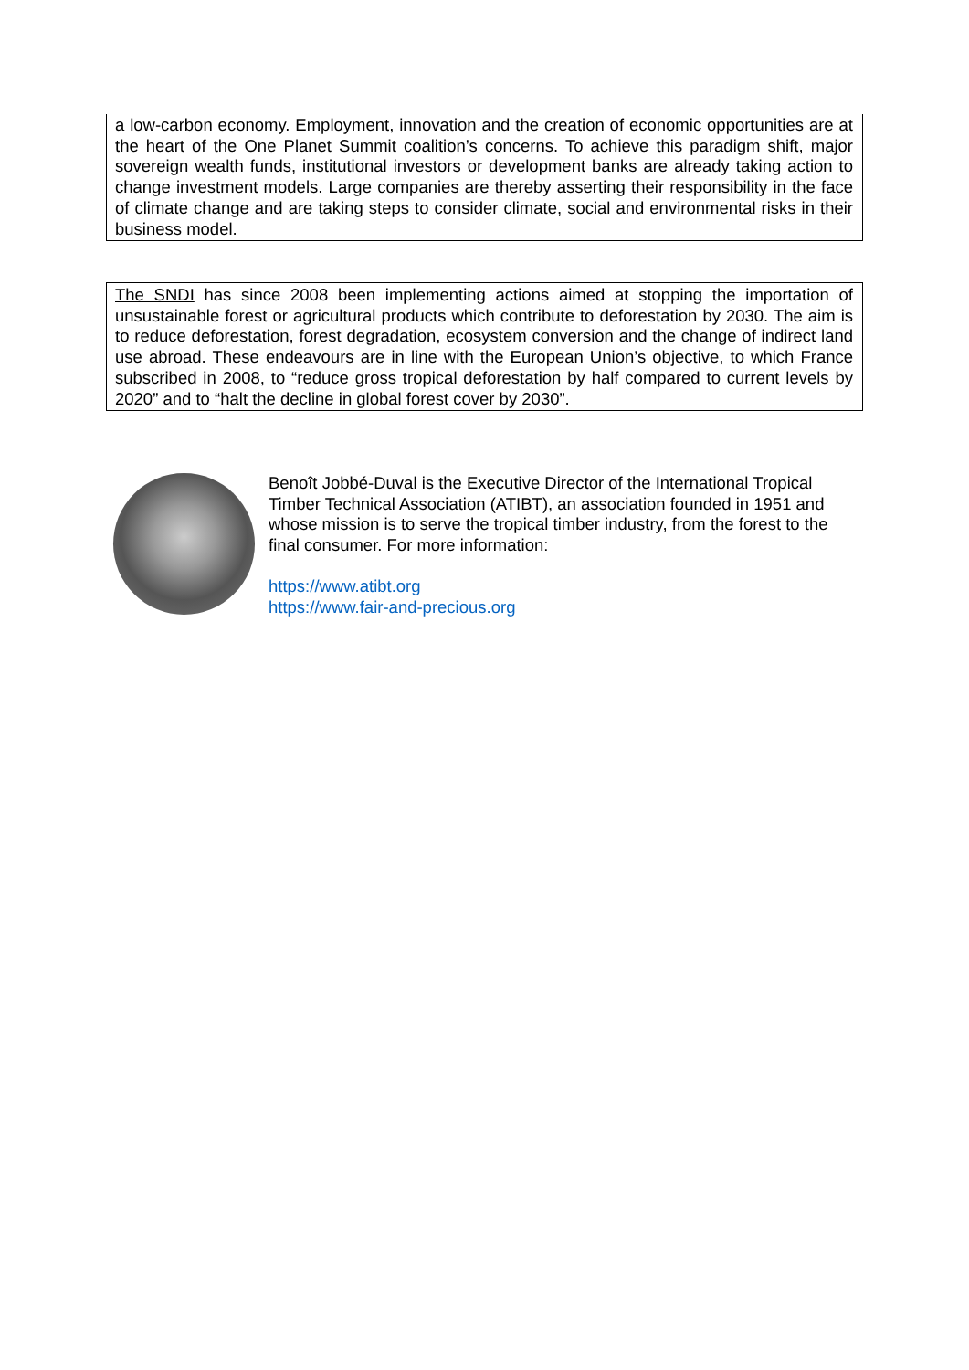a low-carbon economy. Employment, innovation and the creation of economic opportunities are at the heart of the One Planet Summit coalition’s concerns. To achieve this paradigm shift, major sovereign wealth funds, institutional investors or development banks are already taking action to change investment models. Large companies are thereby asserting their responsibility in the face of climate change and are taking steps to consider climate, social and environmental risks in their business model.
The SNDI has since 2008 been implementing actions aimed at stopping the importation of unsustainable forest or agricultural products which contribute to deforestation by 2030. The aim is to reduce deforestation, forest degradation, ecosystem conversion and the change of indirect land use abroad. These endeavours are in line with the European Union’s objective, to which France subscribed in 2008, to “reduce gross tropical deforestation by half compared to current levels by 2020” and to “halt the decline in global forest cover by 2030”.
Benoît Jobbé-Duval is the Executive Director of the International Tropical Timber Technical Association (ATIBT), an association founded in 1951 and whose mission is to serve the tropical timber industry, from the forest to the final consumer. For more information:
https://www.atibt.org
https://www.fair-and-precious.org